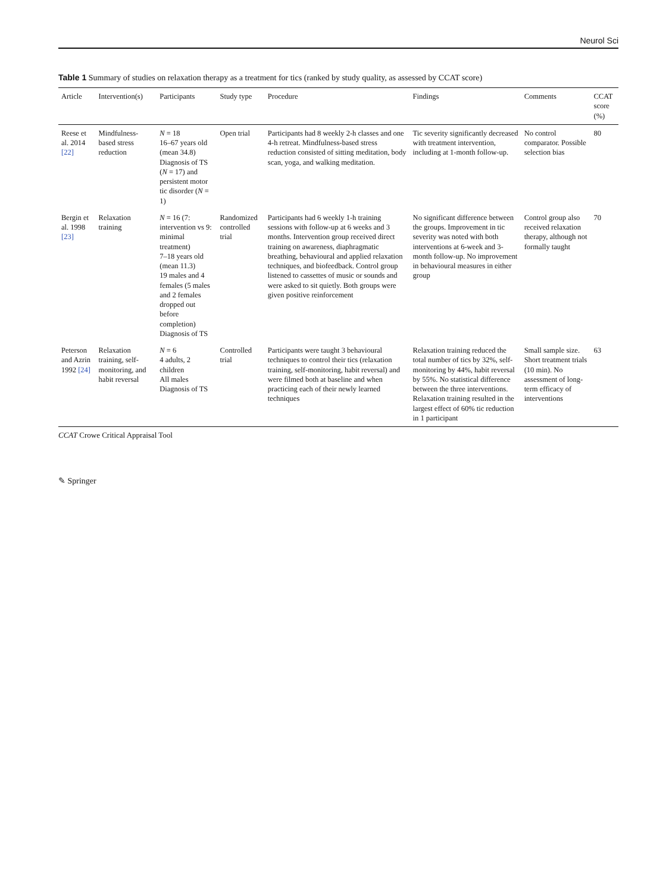Neurol Sci
Table 1 Summary of studies on relaxation therapy as a treatment for tics (ranked by study quality, as assessed by CCAT score)
| Article | Intervention(s) | Participants | Study type | Procedure | Findings | Comments | CCAT score (%) |
| --- | --- | --- | --- | --- | --- | --- | --- |
| Reese et al. 2014 [22] | Mindfulness-based stress reduction | N = 18 16–67 years old (mean 34.8) Diagnosis of TS ( N = 17) and persistent motor tic disorder ( N = 1) | Open trial | Participants had 8 weekly 2-h classes and one 4-h retreat. Mindfulness-based stress reduction consisted of sitting meditation, body scan, yoga, and walking meditation. | Tic severity significantly decreased with treatment intervention, including at 1-month follow-up. | No control comparator. Possible selection bias | 80 |
| Bergin et al. 1998 [23] | Relaxation training | N = 16 (7: intervention vs 9: minimal treatment) 7–18 years old (mean 11.3) 19 males and 4 females (5 males and 2 females dropped out before completion) Diagnosis of TS | Randomized controlled trial | Participants had 6 weekly 1-h training sessions with follow-up at 6 weeks and 3 months. Intervention group received direct training on awareness, diaphragmatic breathing, behavioural and applied relaxation techniques, and biofeedback. Control group listened to cassettes of music or sounds and were asked to sit quietly. Both groups were given positive reinforcement | No significant difference between the groups. Improvement in tic severity was noted with both interventions at 6-week and 3-month follow-up. No improvement in behavioural measures in either group | Control group also received relaxation therapy, although not formally taught | 70 |
| Peterson and Azrin 1992 [24] | Relaxation training, self-monitoring, and habit reversal | N = 6 4 adults, 2 children All males Diagnosis of TS | Controlled trial | Participants were taught 3 behavioural techniques to control their tics (relaxation training, self-monitoring, habit reversal) and were filmed both at baseline and when practicing each of their newly learned techniques | Relaxation training reduced the total number of tics by 32%, self-monitoring by 44%, habit reversal by 55%. No statistical difference between the three interventions. Relaxation training resulted in the largest effect of 60% tic reduction in 1 participant | Small sample size. Short treatment trials (10 min). No assessment of long-term efficacy of interventions | 63 |
CCAT Crowe Critical Appraisal Tool
✎ Springer